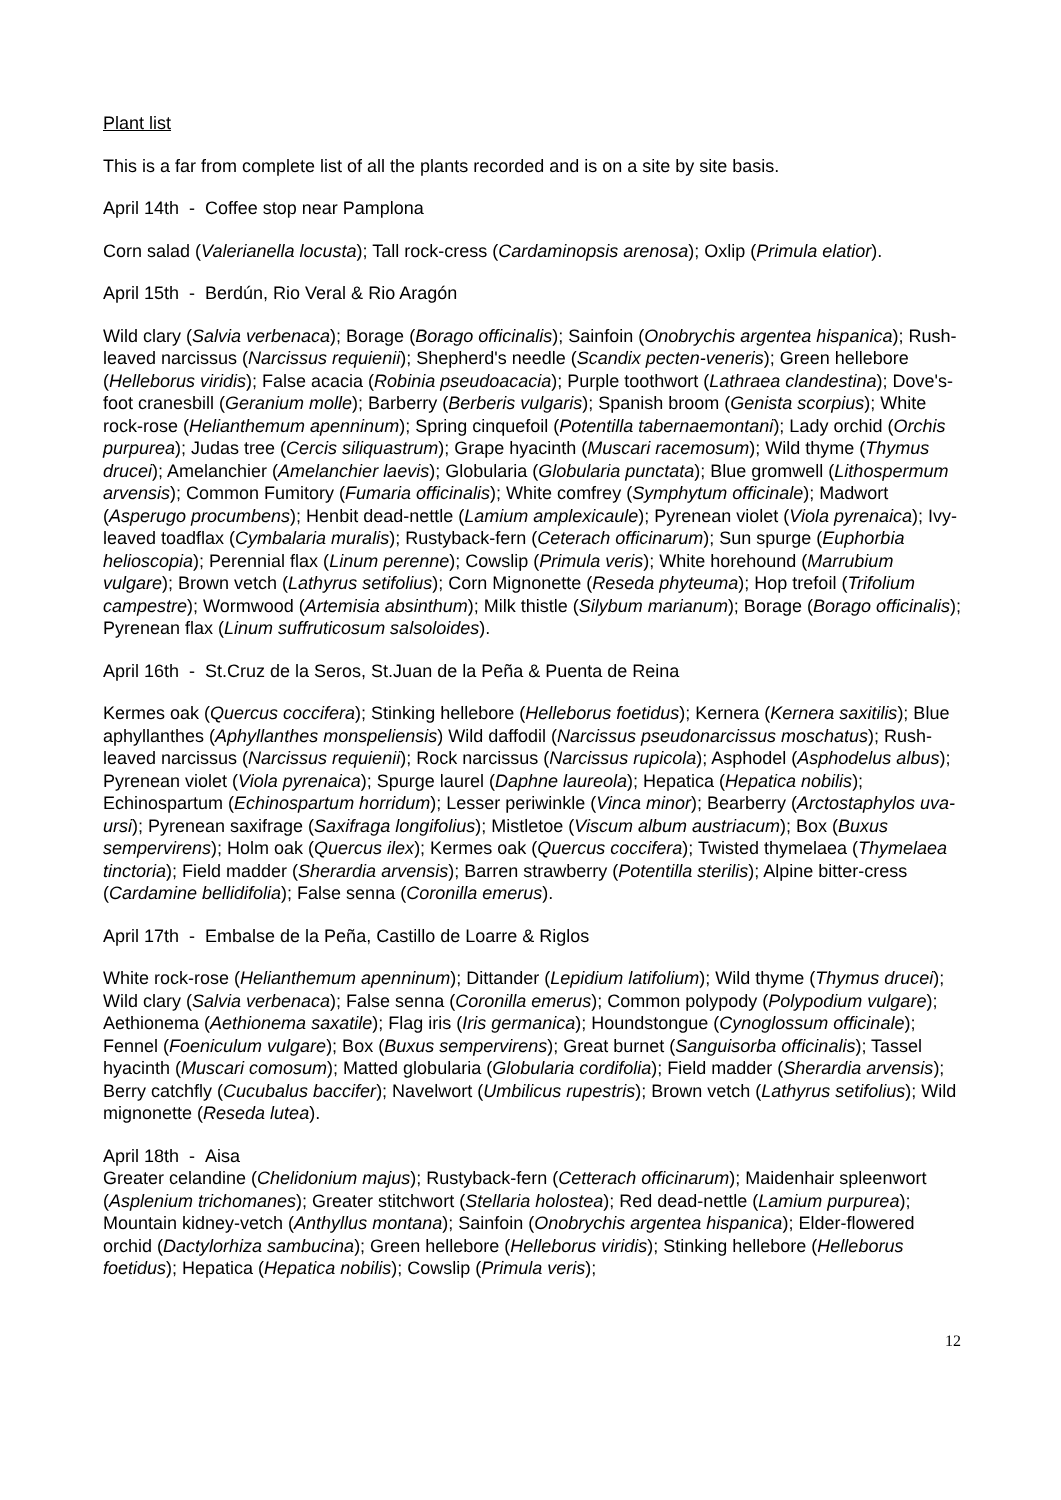Plant list
This is a far from complete list of all the plants recorded and is on a site by site basis.
April 14th - Coffee stop near Pamplona
Corn salad (Valerianella locusta); Tall rock-cress (Cardaminopsis arenosa); Oxlip (Primula elatior).
April 15th - Berdún, Rio Veral & Rio Aragón
Wild clary (Salvia verbenaca); Borage (Borago officinalis); Sainfoin (Onobrychis argentea hispanica); Rush-leaved narcissus (Narcissus requienii); Shepherd's needle (Scandix pecten-veneris); Green hellebore (Helleborus viridis); False acacia (Robinia pseudoacacia); Purple toothwort (Lathraea clandestina); Dove's-foot cranesbill (Geranium molle); Barberry (Berberis vulgaris); Spanish broom (Genista scorpius); White rock-rose (Helianthemum apenninum); Spring cinquefoil (Potentilla tabernaemontani); Lady orchid (Orchis purpurea); Judas tree (Cercis siliquastrum); Grape hyacinth (Muscari racemosum); Wild thyme (Thymus drucei); Amelanchier (Amelanchier laevis); Globularia (Globularia punctata); Blue gromwell (Lithospermum arvensis); Common Fumitory (Fumaria officinalis); White comfrey (Symphytum officinale); Madwort (Asperugo procumbens); Henbit dead-nettle (Lamium amplexicaule); Pyrenean violet (Viola pyrenaica); Ivy-leaved toadflax (Cymbalaria muralis); Rustyback-fern (Ceterach officinarum); Sun spurge (Euphorbia helioscopia); Perennial flax (Linum perenne); Cowslip (Primula veris); White horehound (Marrubium vulgare); Brown vetch (Lathyrus setifolius); Corn Mignonette (Reseda phyteuma); Hop trefoil (Trifolium campestre); Wormwood (Artemisia absinthum); Milk thistle (Silybum marianum); Borage (Borago officinalis); Pyrenean flax (Linum suffruticosum salsoloides).
April 16th - St.Cruz de la Seros, St.Juan de la Peña & Puenta de Reina
Kermes oak (Quercus coccifera); Stinking hellebore (Helleborus foetidus); Kernera (Kernera saxitilis); Blue aphyllanthes (Aphyllanthes monspeliensis) Wild daffodil (Narcissus pseudonarcissus moschatus); Rush-leaved narcissus (Narcissus requienii); Rock narcissus (Narcissus rupicola); Asphodel (Asphodelus albus); Pyrenean violet (Viola pyrenaica); Spurge laurel (Daphne laureola); Hepatica (Hepatica nobilis); Echinospartum (Echinospartum horridum); Lesser periwinkle (Vinca minor); Bearberry (Arctostaphylos uva-ursi); Pyrenean saxifrage (Saxifraga longifolius); Mistletoe (Viscum album austriacum); Box (Buxus sempervirens); Holm oak (Quercus ilex); Kermes oak (Quercus coccifera); Twisted thymelaea (Thymelaea tinctoria); Field madder (Sherardia arvensis); Barren strawberry (Potentilla sterilis); Alpine bitter-cress (Cardamine bellidifolia); False senna (Coronilla emerus).
April 17th - Embalse de la Peña, Castillo de Loarre & Riglos
White rock-rose (Helianthemum apenninum); Dittander (Lepidium latifolium); Wild thyme (Thymus drucei); Wild clary (Salvia verbenaca); False senna (Coronilla emerus); Common polypody (Polypodium vulgare); Aethionema (Aethionema saxatile); Flag iris (Iris germanica); Houndstongue (Cynoglossum officinale); Fennel (Foeniculum vulgare); Box (Buxus sempervirens); Great burnet (Sanguisorba officinalis); Tassel hyacinth (Muscari comosum); Matted globularia (Globularia cordifolia); Field madder (Sherardia arvensis); Berry catchfly (Cucubalus baccifer); Navelwort (Umbilicus rupestris); Brown vetch (Lathyrus setifolius); Wild mignonette (Reseda lutea).
April 18th - Aisa
Greater celandine (Chelidonium majus); Rustyback-fern (Cetterach officinarum); Maidenhair spleenwort (Asplenium trichomanes); Greater stitchwort (Stellaria holostea); Red dead-nettle (Lamium purpurea); Mountain kidney-vetch (Anthyllus montana); Sainfoin (Onobrychis argentea hispanica); Elder-flowered orchid (Dactylorhiza sambucina); Green hellebore (Helleborus viridis); Stinking hellebore (Helleborus foetidus); Hepatica (Hepatica nobilis); Cowslip (Primula veris);
12